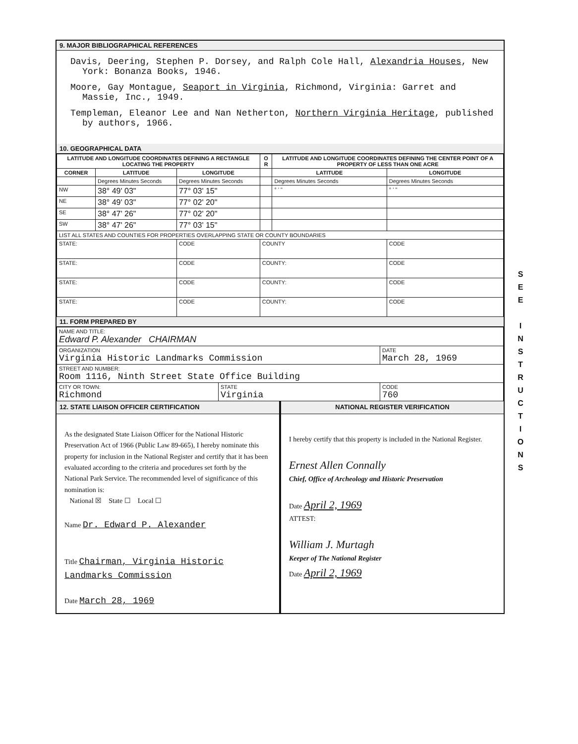9. MAJOR BIBLIOGRAPHICAL REFERENCES
Davis, Deering, Stephen P. Dorsey, and Ralph Cole Hall, Alexandria Houses, New York: Bonanza Books, 1946.
Moore, Gay Montague, Seaport in Virginia, Richmond, Virginia: Garret and Massie, Inc., 1949.
Templeman, Eleanor Lee and Nan Netherton, Northern Virginia Heritage, published by authors, 1966.
10. GEOGRAPHICAL DATA
| LATITUDE AND LONGITUDE COORDINATES DEFINING A RECTANGLE LOCATING THE PROPERTY | | | O R | LATITUDE AND LONGITUDE COORDINATES DEFINING THE CENTER POINT OF A PROPERTY OF LESS THAN ONE ACRE | |
| --- | --- | --- | --- | --- | --- |
| CORNER | LATITUDE | LONGITUDE | | LATITUDE | LONGITUDE |
| | Degrees Minutes Seconds | Degrees Minutes Seconds | | Degrees Minutes Seconds | Degrees Minutes Seconds |
| NW | 38° 49' 03" | 77° 03' 15" | | ° ' " | ° ' " |
| NE | 38° 49' 03" | 77° 02' 20" | | | |
| SE | 38° 47' 26" | 77° 02' 20" | | | |
| SW | 38° 47' 26" | 77° 03' 15" | | | |
| LIST ALL STATES AND COUNTIES FOR PROPERTIES OVERLAPPING STATE OR COUNTY BOUNDARIES | | | | | |
| STATE: | | CODE | COUNTY | | CODE |
| STATE: | | CODE | COUNTY: | | CODE |
| STATE: | | CODE | COUNTY: | | CODE |
| STATE: | | CODE | COUNTY: | | CODE |
11. FORM PREPARED BY
| NAME AND TITLE: Edward P. Alexander CHAIRMAN | | |
| ORGANIZATION Virginia Historic Landmarks Commission | | DATE March 28, 1969 |
| STREET AND NUMBER: Room 1116, Ninth Street State Office Building | | |
| CITY OR TOWN: Richmond | STATE Virginia | CODE 760 |
12. STATE LIAISON OFFICER CERTIFICATION
As the designated State Liaison Officer for the National Historic Preservation Act of 1966 (Public Law 89-665), I hereby nominate this property for inclusion in the National Register and certify that it has been evaluated according to the criteria and procedures set forth by the National Park Service. The recommended level of significance of this nomination is:
National ☒ State ☐ Local ☐
Name Dr. Edward P. Alexander
Title Chairman, Virginia Historic Landmarks Commission
Date March 28, 1969
NATIONAL REGISTER VERIFICATION
I hereby certify that this property is included in the National Register.
Ernest Allen Connally
Chief, Office of Archeology and Historic Preservation
Date April 2, 1969
ATTEST:
William J. Murtagh
Keeper of The National Register
Date April 2, 1969
S
E
E
I
N
S
T
R
U
C
T
I
O
N
S